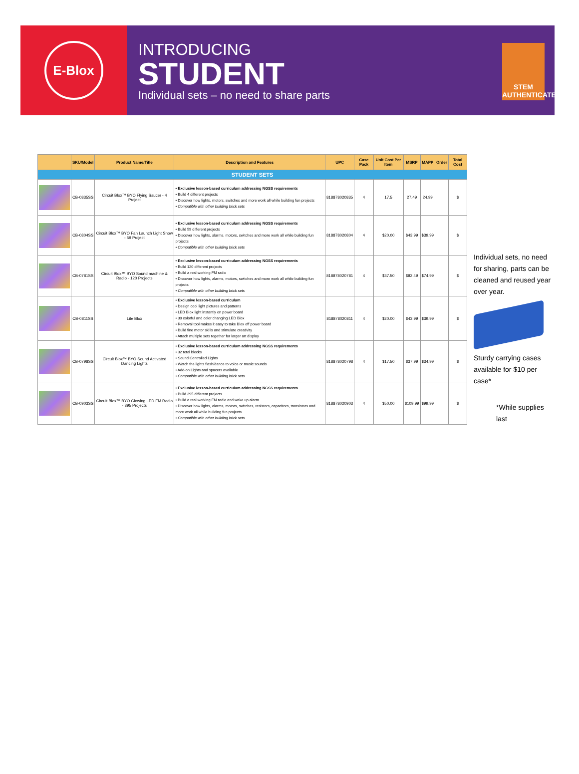E-Blox
INTRODUCING
STUDENT
Individual sets – no need to share parts
STEM AUTHENTICATED
| | SKU/Model | Product Name/Title | Description and Features | UPC | Case Pack | Unit Cost Per Item | MSRP | MAPP | Order | Total Cost |
| --- | --- | --- | --- | --- | --- | --- | --- | --- | --- | --- |
| STUDENT SETS | | | | | | | | | | |
| | CB-0835SS | Circuit Blox™ BYO Flying Saucer - 4 Project | • Exclusive lesson-based curriculum addressing NGSS requirements • Build 4 different projects • Discover how lights, motors, switches and more work all while building fun projects • Compatible with other building brick sets | 818878020835 | 4 | 17.5 | 27.49 | 24.99 | | $ |
| | CB-0804SS | Circuit Blox™ BYO Fan Launch Light Show - 59 Project | • Exclusive lesson-based curriculum addressing NGSS requirements • Build 59 different projects • Discover how lights, alarms, motors, switches and more work all while building fun projects • Compatible with other building brick sets | 818878020804 | 4 | $20.00 | $43.99 | $39.99 | | $ |
| | CB-0781SS | Circuit Blox™ BYO Sound machine & Radio - 120 Projects | • Exclusive lesson-based curriculum addressing NGSS requirements • Build 120 different projects • Build a real working FM radio • Discover how lights, alarms, motors, switches and more work all while building fun projects • Compatible with other building brick sets | 818878020781 | 4 | $37.50 | $82.49 | $74.99 | | $ |
| | CB-0811SS | Lite Blox | • Exclusive lesson-based curriculum • Design cool light pictures and patterns • LED Blox light instantly on power board • 30 colorful and color changing LED Blox • Removal tool makes it easy to take Blox off power board • Build fine motor skills and stimulate creativity • Attach multiple sets together for larger art display | 818878020811 | 4 | $20.00 | $43.99 | $39.99 | | $ |
| | CB-0798SS | Circuit Blox™ BYO Sound Activated Dancing Lights | • Exclusive lesson-based curriculum addressing NGSS requirements • 32 total blocks • Sound Controlled Lights • Watch the lights flash/dance to voice or music sounds • Add-on Lights and spacers available • Compatible with other building brick sets | 818878020798 | 4 | $17.50 | $37.99 | $34.99 | | $ |
| | CB-0903SS | Circuit Blox™ BYO Glowing LED FM Radio - 395 Projects | • Exclusive lesson-based curriculum addressing NGSS requirements • Build 395 different projects • Build a real working FM radio and wake up alarm • Discover how lights, alarms, motors, switches, resistors, capacitors, transistors and more work all while building fun projects • Compatible with other building brick sets | 818878020903 | 4 | $50.00 | $109.99 | $99.99 | | $ |
Individual sets, no need for sharing, parts can be cleaned and reused year over year.
Sturdy carrying cases available for $10 per case*
*While supplies last